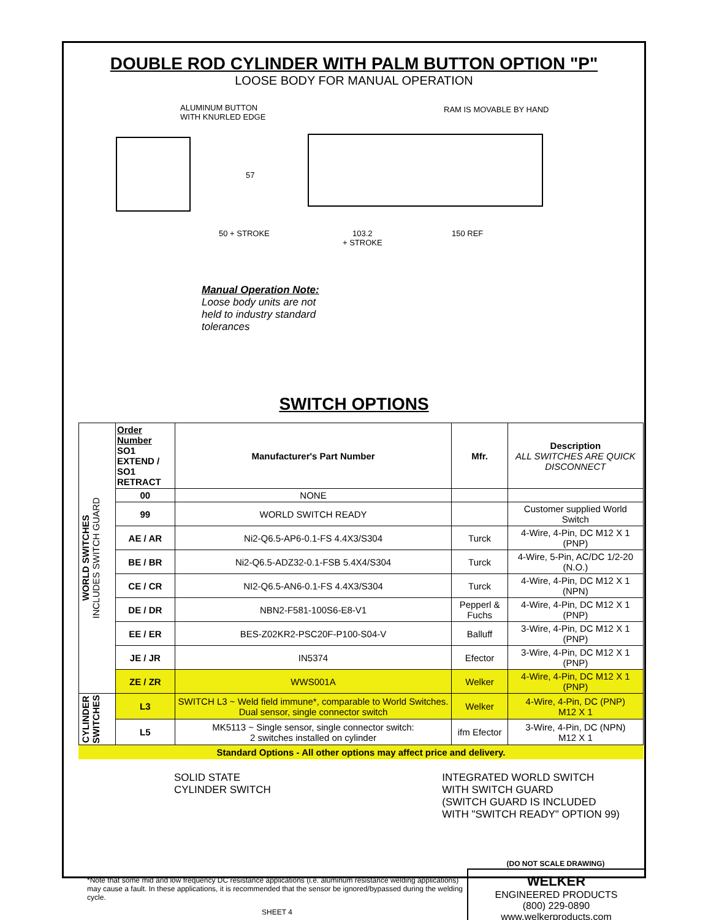DOUBLE ROD CYLINDER WITH PALM BUTTON OPTION "P"
LOOSE BODY FOR MANUAL OPERATION
ALUMINUM BUTTON
WITH KNURLED EDGE
RAM IS MOVABLE BY HAND
57
50 + STROKE
103.2
+ STROKE
150 REF
Manual Operation Note:
Loose body units are not held to industry standard tolerances
SWITCH OPTIONS
| WORLD SWITCHES INCLUDES SWITCH GUARD | Order Number SO1 EXTEND / SO1 RETRACT | Manufacturer's Part Number | Mfr. | Description ALL SWITCHES ARE QUICK DISCONNECT |
| | 00 | NONE | | |
| | 99 | WORLD SWITCH READY | | Customer supplied World Switch |
| | AE / AR | Ni2-Q6.5-AP6-0.1-FS 4.4X3/S304 | Turck | 4-Wire, 4-Pin, DC M12 X 1 (PNP) |
| | BE / BR | Ni2-Q6.5-ADZ32-0.1-FSB 5.4X4/S304 | Turck | 4-Wire, 5-Pin, AC/DC 1/2-20 (N.O.) |
| | CE / CR | NI2-Q6.5-AN6-0.1-FS 4.4X3/S304 | Turck | 4-Wire, 4-Pin, DC M12 X 1 (NPN) |
| | DE / DR | NBN2-F581-100S6-E8-V1 | Pepperl & Fuchs | 4-Wire, 4-Pin, DC M12 X 1 (PNP) |
| | EE / ER | BES-Z02KR2-PSC20F-P100-S04-V | Balluff | 3-Wire, 4-Pin, DC M12 X 1 (PNP) |
| | JE / JR | IN5374 | Efector | 3-Wire, 4-Pin, DC M12 X 1 (PNP) |
| | ZE / ZR | WWS001A | Welker | 4-Wire, 4-Pin, DC M12 X 1 (PNP) |
| CYLINDER SWITCHES | L3 | SWITCH L3 ~ Weld field immune*, comparable to World Switches. Dual sensor, single connector switch | Welker | 4-Wire, 4-Pin, DC (PNP) M12 X 1 |
| | L5 | MK5113 ~ Single sensor, single connector switch: 2 switches installed on cylinder | ifm Efector | 3-Wire, 4-Pin, DC (NPN) M12 X 1 |
Standard Options - All other options may affect price and delivery.
SOLID STATE
CYLINDER SWITCH
INTEGRATED WORLD SWITCH
WITH SWITCH GUARD
(SWITCH GUARD IS INCLUDED
WITH "SWITCH READY" OPTION 99)
*Note that some mid and low frequency DC resistance applications (i.e. aluminum resistance welding applications) may cause a fault. In these applications, it is recommended that the sensor be ignored/bypassed during the welding cycle.
SHEET 4
(DO NOT SCALE DRAWING)
WELKER
ENGINEERED PRODUCTS
(800) 229-0890 www.welkerproducts.com